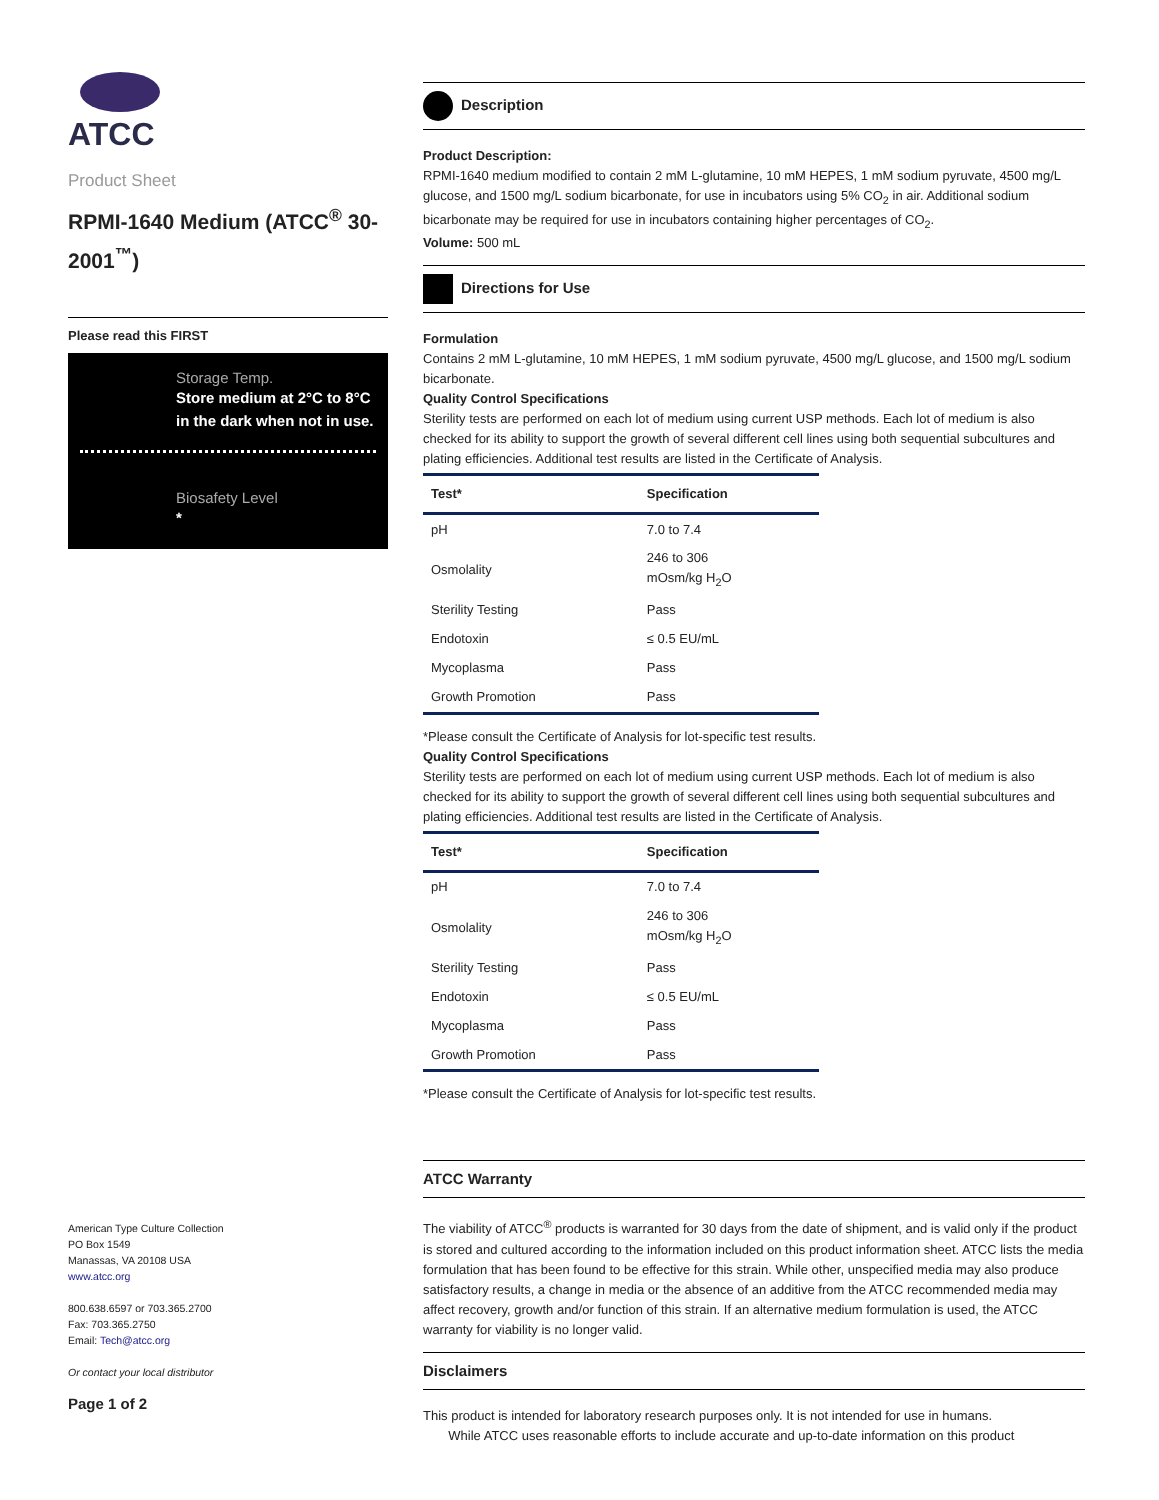ATCC
Product Sheet
RPMI-1640 Medium (ATCC<sup>®</sup> 30-2001<sup>™</sup>)
Please read this FIRST
Storage Temp.
Store medium at 2°C to 8°C in the dark when not in use.
Biosafety Level
*
American Type Culture Collection
PO Box 1549
Manassas, VA 20108 USA
www.atcc.org
800.638.6597 or 703.365.2700
Fax: 703.365.2750
Email: Tech@atcc.org
Or contact your local distributor
Page 1 of 2
Description
Product Description:
RPMI-1640 medium modified to contain 2 mM L-glutamine, 10 mM HEPES, 1 mM sodium pyruvate, 4500 mg/L glucose, and 1500 mg/L sodium bicarbonate, for use in incubators using 5% CO<sub>2</sub> in air. Additional sodium bicarbonate may be required for use in incubators containing higher percentages of CO<sub>2</sub>.
Volume: 500 mL
Directions for Use
Formulation
Contains 2 mM L-glutamine, 10 mM HEPES, 1 mM sodium pyruvate, 4500 mg/L glucose, and 1500 mg/L sodium bicarbonate.
Quality Control Specifications
Sterility tests are performed on each lot of medium using current USP methods. Each lot of medium is also checked for its ability to support the growth of several different cell lines using both sequential subcultures and plating efficiencies. Additional test results are listed in the Certificate of Analysis.
| Test* | Specification |
| --- | --- |
| pH | 7.0 to 7.4 |
| Osmolality | 246 to 306 mOsm/kg H<sub>2</sub>O |
| Sterility Testing | Pass |
| Endotoxin | ≤ 0.5 EU/mL |
| Mycoplasma | Pass |
| Growth Promotion | Pass |
*Please consult the Certificate of Analysis for lot-specific test results.
Quality Control Specifications
Sterility tests are performed on each lot of medium using current USP methods. Each lot of medium is also checked for its ability to support the growth of several different cell lines using both sequential subcultures and plating efficiencies. Additional test results are listed in the Certificate of Analysis.
| Test* | Specification |
| --- | --- |
| pH | 7.0 to 7.4 |
| Osmolality | 246 to 306 mOsm/kg H<sub>2</sub>O |
| Sterility Testing | Pass |
| Endotoxin | ≤ 0.5 EU/mL |
| Mycoplasma | Pass |
| Growth Promotion | Pass |
*Please consult the Certificate of Analysis for lot-specific test results.
ATCC Warranty
The viability of ATCC<sup>®</sup> products is warranted for 30 days from the date of shipment, and is valid only if the product is stored and cultured according to the information included on this product information sheet. ATCC lists the media formulation that has been found to be effective for this strain. While other, unspecified media may also produce satisfactory results, a change in media or the absence of an additive from the ATCC recommended media may affect recovery, growth and/or function of this strain. If an alternative medium formulation is used, the ATCC warranty for viability is no longer valid.
Disclaimers
This product is intended for laboratory research purposes only. It is not intended for use in humans.
While ATCC uses reasonable efforts to include accurate and up-to-date information on this product